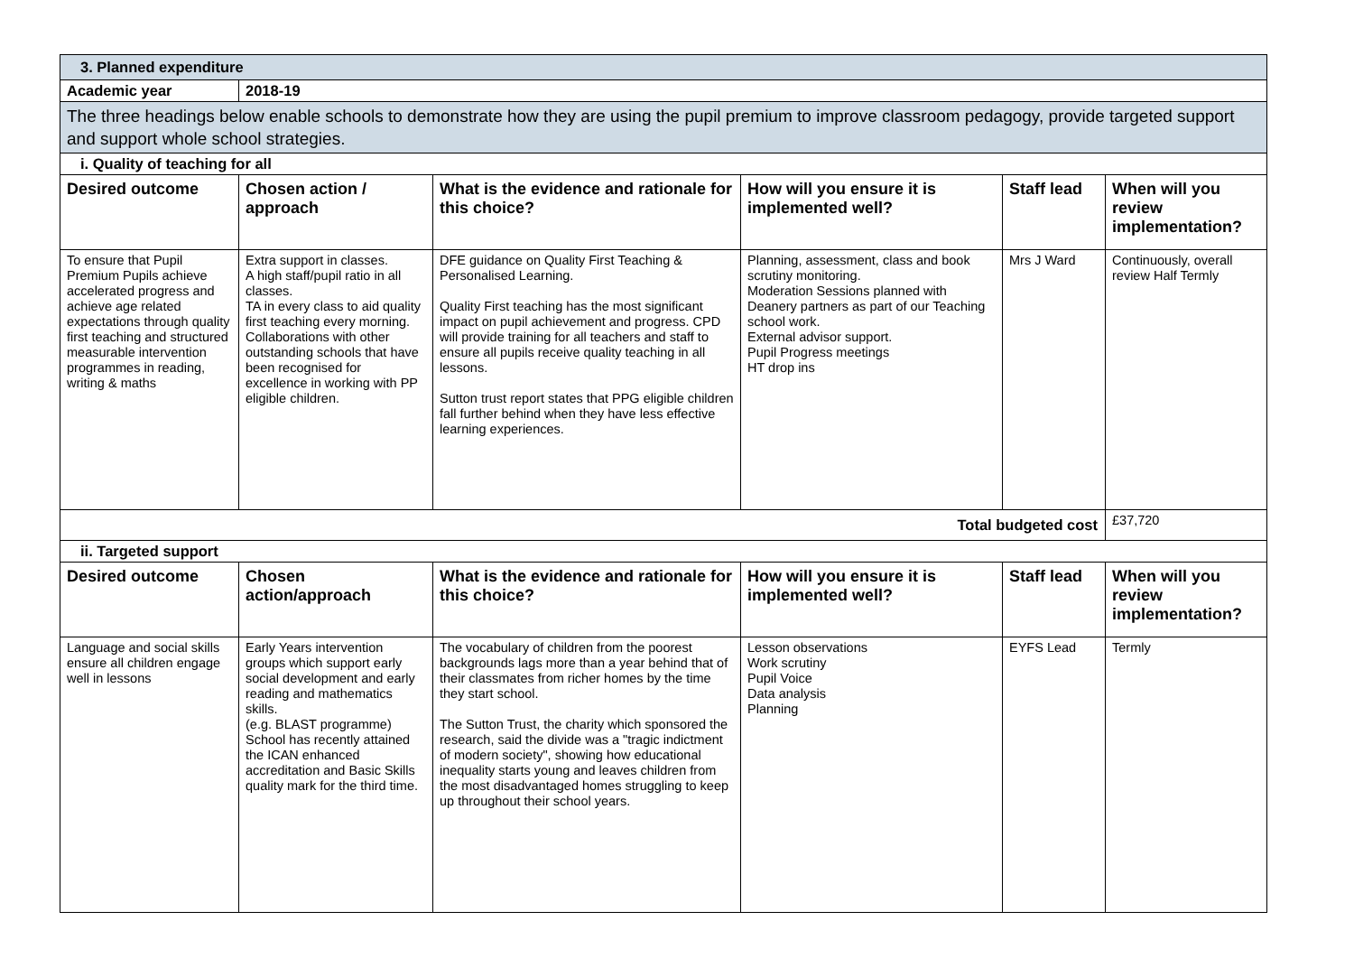| 3. Planned expenditure | | | | | |
| Academic year | 2018-19 | | | | |
| The three headings below enable schools to demonstrate how they are using the pupil premium to improve classroom pedagogy, provide targeted support and support whole school strategies. | | | | | |
| i. Quality of teaching for all | | | | | |
| Desired outcome | Chosen action / approach | What is the evidence and rationale for this choice? | How will you ensure it is implemented well? | Staff lead | When will you review implementation? |
| To ensure that Pupil Premium Pupils achieve accelerated progress and achieve age related expectations through quality first teaching and structured measurable intervention programmes in reading, writing & maths | Extra support in classes. A high staff/pupil ratio in all classes. TA in every class to aid quality first teaching every morning. Collaborations with other outstanding schools that have been recognised for excellence in working with PP eligible children. | DFE guidance on Quality First Teaching & Personalised Learning. Quality First teaching has the most significant impact on pupil achievement and progress. CPD will provide training for all teachers and staff to ensure all pupils receive quality teaching in all lessons. Sutton trust report states that PPG eligible children fall further behind when they have less effective learning experiences. | Planning, assessment, class and book scrutiny monitoring. Moderation Sessions planned with Deanery partners as part of our Teaching school work. External advisor support. Pupil Progress meetings HT drop ins | Mrs J Ward | Continuously, overall review Half Termly |
| Total budgeted cost | | | | | £37,720 |
| ii. Targeted support | | | | | |
| Desired outcome | Chosen action/approach | What is the evidence and rationale for this choice? | How will you ensure it is implemented well? | Staff lead | When will you review implementation? |
| Language and social skills ensure all children engage well in lessons | Early Years intervention groups which support early social development and early reading and mathematics skills. (e.g. BLAST programme) School has recently attained the ICAN enhanced accreditation and Basic Skills quality mark for the third time. | The vocabulary of children from the poorest backgrounds lags more than a year behind that of their classmates from richer homes by the time they start school. The Sutton Trust, the charity which sponsored the research, said the divide was a "tragic indictment of modern society", showing how educational inequality starts young and leaves children from the most disadvantaged homes struggling to keep up throughout their school years. | Lesson observations Work scrutiny Pupil Voice Data analysis Planning | EYFS Lead | Termly |